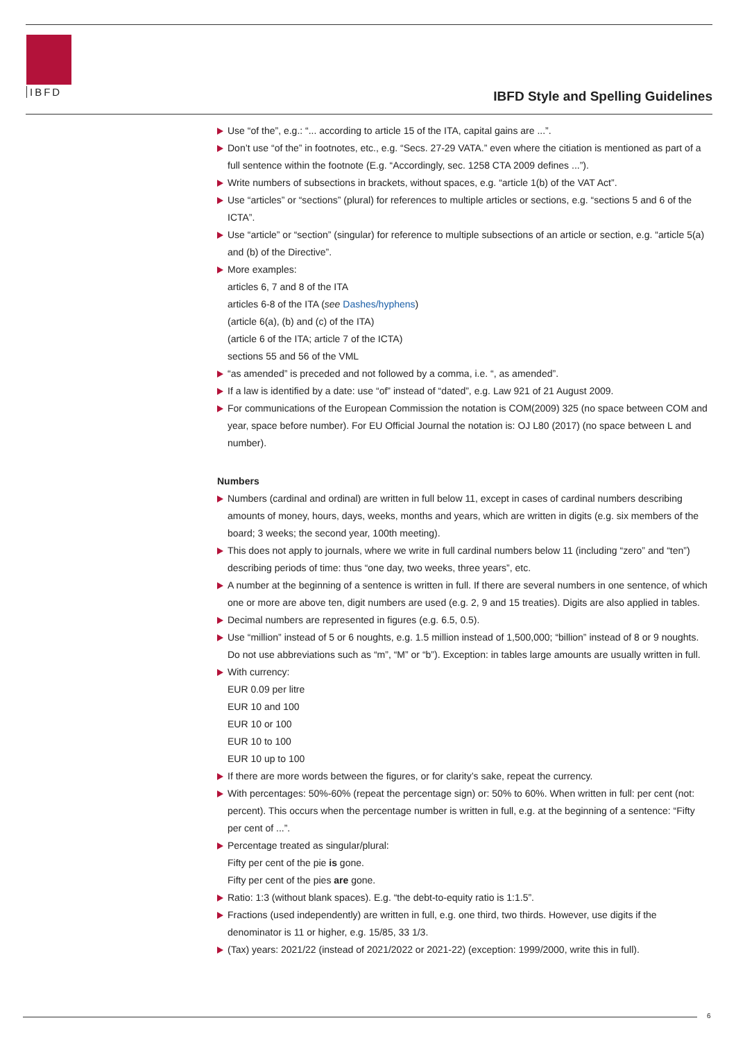IBFD
IBFD Style and Spelling Guidelines
Use “of the”, e.g.: “... according to article 15 of the ITA, capital gains are ...”.
Don’t use “of the” in footnotes, etc., e.g. “Secs. 27-29 VATA.” even where the citiation is mentioned as part of a full sentence within the footnote (E.g. “Accordingly, sec. 1258 CTA 2009 defines ...”).
Write numbers of subsections in brackets, without spaces, e.g. “article 1(b) of the VAT Act”.
Use “articles” or “sections” (plural) for references to multiple articles or sections, e.g. “sections 5 and 6 of the ICTA”.
Use “article” or “section” (singular) for reference to multiple subsections of an article or section, e.g. “article 5(a) and (b) of the Directive”.
More examples:
articles 6, 7 and 8 of the ITA
articles 6-8 of the ITA (see Dashes/hyphens)
(article 6(a), (b) and (c) of the ITA)
(article 6 of the ITA; article 7 of the ICTA)
sections 55 and 56 of the VML
“as amended” is preceded and not followed by a comma, i.e. “, as amended”.
If a law is identified by a date: use “of” instead of “dated”, e.g. Law 921 of 21 August 2009.
For communications of the European Commission the notation is COM(2009) 325 (no space between COM and year, space before number). For EU Official Journal the notation is: OJ L80 (2017) (no space between L and number).
Numbers
Numbers (cardinal and ordinal) are written in full below 11, except in cases of cardinal numbers describing amounts of money, hours, days, weeks, months and years, which are written in digits (e.g. six members of the board; 3 weeks; the second year, 100th meeting).
This does not apply to journals, where we write in full cardinal numbers below 11 (including “zero” and “ten”) describing periods of time: thus “one day, two weeks, three years”, etc.
A number at the beginning of a sentence is written in full. If there are several numbers in one sentence, of which one or more are above ten, digit numbers are used (e.g. 2, 9 and 15 treaties). Digits are also applied in tables.
Decimal numbers are represented in figures (e.g. 6.5, 0.5).
Use “million” instead of 5 or 6 noughts, e.g. 1.5 million instead of 1,500,000; “billion” instead of 8 or 9 noughts. Do not use abbreviations such as “m”, “M” or “b”). Exception: in tables large amounts are usually written in full.
With currency:
EUR 0.09 per litre
EUR 10 and 100
EUR 10 or 100
EUR 10 to 100
EUR 10 up to 100
If there are more words between the figures, or for clarity’s sake, repeat the currency.
With percentages: 50%-60% (repeat the percentage sign) or: 50% to 60%. When written in full: per cent (not: percent). This occurs when the percentage number is written in full, e.g. at the beginning of a sentence: “Fifty per cent of ...”.
Percentage treated as singular/plural:
Fifty per cent of the pie is gone.
Fifty per cent of the pies are gone.
Ratio: 1:3 (without blank spaces). E.g. “the debt-to-equity ratio is 1:1.5”.
Fractions (used independently) are written in full, e.g. one third, two thirds. However, use digits if the denominator is 11 or higher, e.g. 15/85, 33 1/3.
(Tax) years: 2021/22 (instead of 2021/2022 or 2021-22) (exception: 1999/2000, write this in full).
6